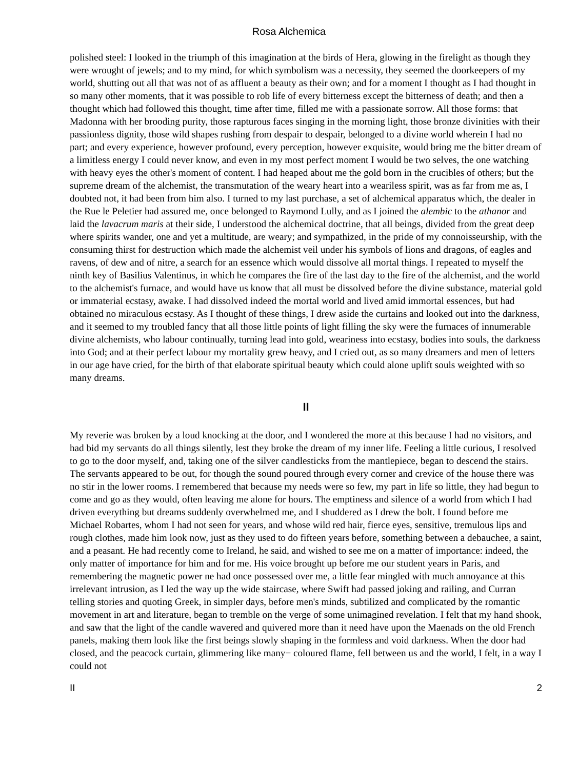Rosa Alchemica
polished steel: I looked in the triumph of this imagination at the birds of Hera, glowing in the firelight as though they were wrought of jewels; and to my mind, for which symbolism was a necessity, they seemed the doorkeepers of my world, shutting out all that was not of as affluent a beauty as their own; and for a moment I thought as I had thought in so many other moments, that it was possible to rob life of every bitterness except the bitterness of death; and then a thought which had followed this thought, time after time, filled me with a passionate sorrow. All those forms: that Madonna with her brooding purity, those rapturous faces singing in the morning light, those bronze divinities with their passionless dignity, those wild shapes rushing from despair to despair, belonged to a divine world wherein I had no part; and every experience, however profound, every perception, however exquisite, would bring me the bitter dream of a limitless energy I could never know, and even in my most perfect moment I would be two selves, the one watching with heavy eyes the other's moment of content. I had heaped about me the gold born in the crucibles of others; but the supreme dream of the alchemist, the transmutation of the weary heart into a weariless spirit, was as far from me as, I doubted not, it had been from him also. I turned to my last purchase, a set of alchemical apparatus which, the dealer in the Rue le Peletier had assured me, once belonged to Raymond Lully, and as I joined the alembic to the athanor and laid the lavacrum maris at their side, I understood the alchemical doctrine, that all beings, divided from the great deep where spirits wander, one and yet a multitude, are weary; and sympathized, in the pride of my connoisseurship, with the consuming thirst for destruction which made the alchemist veil under his symbols of lions and dragons, of eagles and ravens, of dew and of nitre, a search for an essence which would dissolve all mortal things. I repeated to myself the ninth key of Basilius Valentinus, in which he compares the fire of the last day to the fire of the alchemist, and the world to the alchemist's furnace, and would have us know that all must be dissolved before the divine substance, material gold or immaterial ecstasy, awake. I had dissolved indeed the mortal world and lived amid immortal essences, but had obtained no miraculous ecstasy. As I thought of these things, I drew aside the curtains and looked out into the darkness, and it seemed to my troubled fancy that all those little points of light filling the sky were the furnaces of innumerable divine alchemists, who labour continually, turning lead into gold, weariness into ecstasy, bodies into souls, the darkness into God; and at their perfect labour my mortality grew heavy, and I cried out, as so many dreamers and men of letters in our age have cried, for the birth of that elaborate spiritual beauty which could alone uplift souls weighted with so many dreams.
II
My reverie was broken by a loud knocking at the door, and I wondered the more at this because I had no visitors, and had bid my servants do all things silently, lest they broke the dream of my inner life. Feeling a little curious, I resolved to go to the door myself, and, taking one of the silver candlesticks from the mantlepiece, began to descend the stairs. The servants appeared to be out, for though the sound poured through every corner and crevice of the house there was no stir in the lower rooms. I remembered that because my needs were so few, my part in life so little, they had begun to come and go as they would, often leaving me alone for hours. The emptiness and silence of a world from which I had driven everything but dreams suddenly overwhelmed me, and I shuddered as I drew the bolt. I found before me Michael Robartes, whom I had not seen for years, and whose wild red hair, fierce eyes, sensitive, tremulous lips and rough clothes, made him look now, just as they used to do fifteen years before, something between a debauchee, a saint, and a peasant. He had recently come to Ireland, he said, and wished to see me on a matter of importance: indeed, the only matter of importance for him and for me. His voice brought up before me our student years in Paris, and remembering the magnetic power ne had once possessed over me, a little fear mingled with much annoyance at this irrelevant intrusion, as I led the way up the wide staircase, where Swift had passed joking and railing, and Curran telling stories and quoting Greek, in simpler days, before men's minds, subtilized and complicated by the romantic movement in art and literature, began to tremble on the verge of some unimagined revelation. I felt that my hand shook, and saw that the light of the candle wavered and quivered more than it need have upon the Maenads on the old French panels, making them look like the first beings slowly shaping in the formless and void darkness. When the door had closed, and the peacock curtain, glimmering like many− coloured flame, fell between us and the world, I felt, in a way I could not
II 2